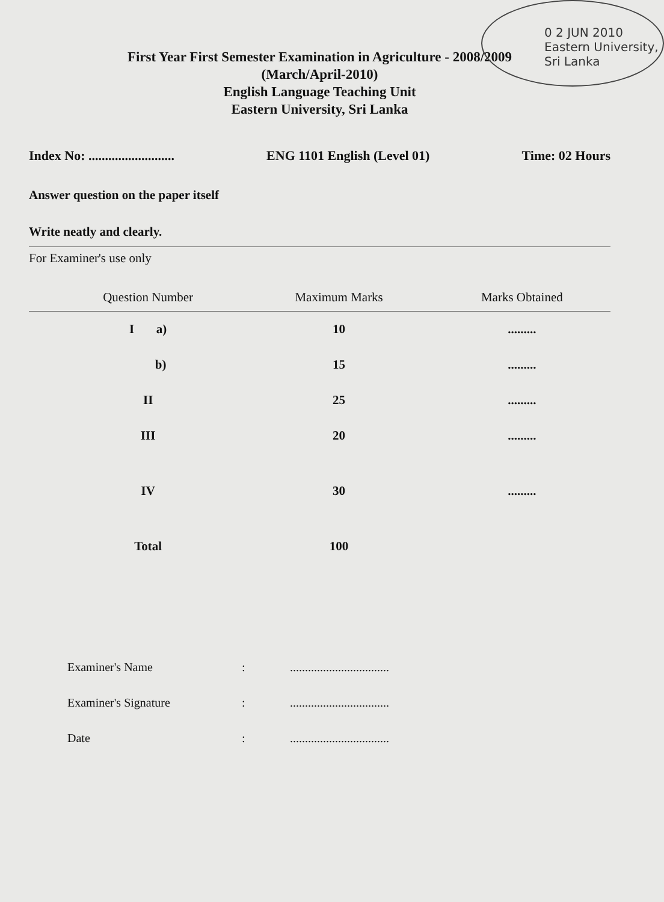0 2 JUN 2010
Eastern University, Sri Lanka
First Year First Semester Examination in Agriculture - 2008/2009
(March/April-2010)
English Language Teaching Unit
Eastern University, Sri Lanka
Index No: .......................... ENG 1101 English (Level 01) Time: 02 Hours
Answer question on the paper itself
Write neatly and clearly.
For Examiner's use only
| | Question Number | Maximum Marks | Marks Obtained |
| --- | --- | --- | --- |
| | I a) | 10 | ......... |
| | b) | 15 | ......... |
| | II | 25 | ......... |
| | III | 20 | ......... |
| | IV | 30 | ......... |
| | Total | 100 | |
Examiner's Name:.................................
Examiner's Signature:.................................
Date:.................................